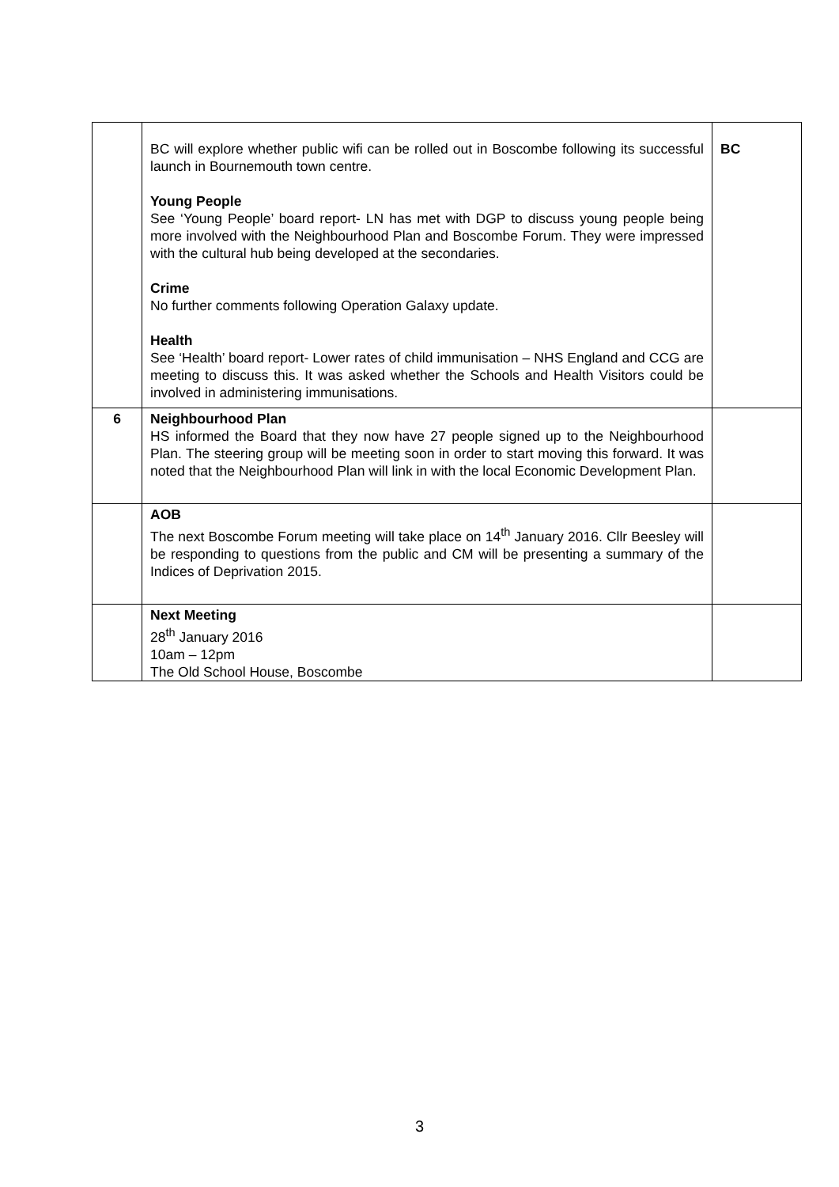| | BC will explore whether public wifi can be rolled out in Boscombe following its successful launch in Bournemouth town centre. Young People See ‘Young People’ board report- LN has met with DGP to discuss young people being more involved with the Neighbourhood Plan and Boscombe Forum. They were impressed with the cultural hub being developed at the secondaries. Crime No further comments following Operation Galaxy update. Health See ‘Health’ board report- Lower rates of child immunisation – NHS England and CCG are meeting to discuss this. It was asked whether the Schools and Health Visitors could be involved in administering immunisations. | BC |
| 6 | Neighbourhood Plan HS informed the Board that they now have 27 people signed up to the Neighbourhood Plan. The steering group will be meeting soon in order to start moving this forward. It was noted that the Neighbourhood Plan will link in with the local Economic Development Plan. | |
| | AOB The next Boscombe Forum meeting will take place on 14<sup>th</sup> January 2016. Cllr Beesley will be responding to questions from the public and CM will be presenting a summary of the Indices of Deprivation 2015. | |
| | Next Meeting 28<sup>th</sup> January 2016 10am – 12pm The Old School House, Boscombe | |
3